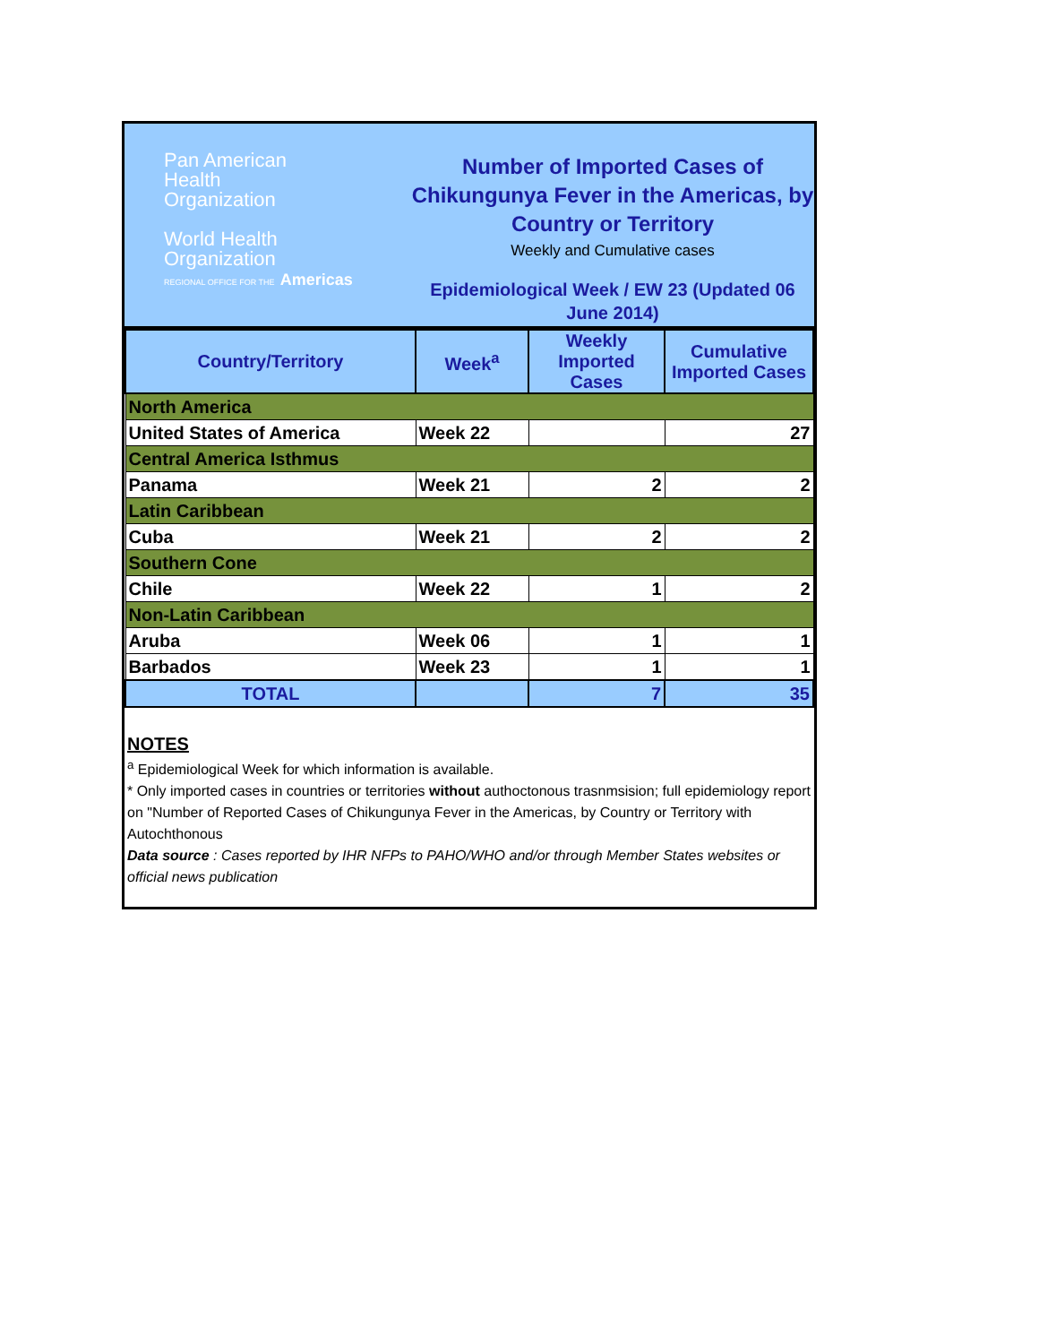Pan American
Health
Organization
World Health
Organization
REGIONAL OFFICE FOR THE Americas
Number of Imported Cases of Chikungunya Fever in the Americas, by Country or Territory
Weekly and Cumulative cases
Epidemiological Week / EW 23 (Updated 06 June 2014)
| Country/Territory | Week<sup>a</sup> | Weekly Imported Cases | Cumulative Imported Cases |
| --- | --- | --- | --- |
| North America | | | |
| United States of America | Week 22 | | 27 |
| Central America Isthmus | | | |
| Panama | Week 21 | 2 | 2 |
| Latin Caribbean | | | |
| Cuba | Week 21 | 2 | 2 |
| Southern Cone | | | |
| Chile | Week 22 | 1 | 2 |
| Non-Latin Caribbean | | | |
| Aruba | Week 06 | 1 | 1 |
| Barbados | Week 23 | 1 | 1 |
| TOTAL | | 7 | 35 |
NOTES
<sup>a</sup> Epidemiological Week for which information is available.
* Only imported cases in countries or territories without authoctonous trasnmsision; full epidemiology report on "Number of Reported Cases of Chikungunya Fever in the Americas, by Country or Territory with Autochthonous
Data source : Cases reported by IHR NFPs to PAHO/WHO and/or through Member States websites or official news publication